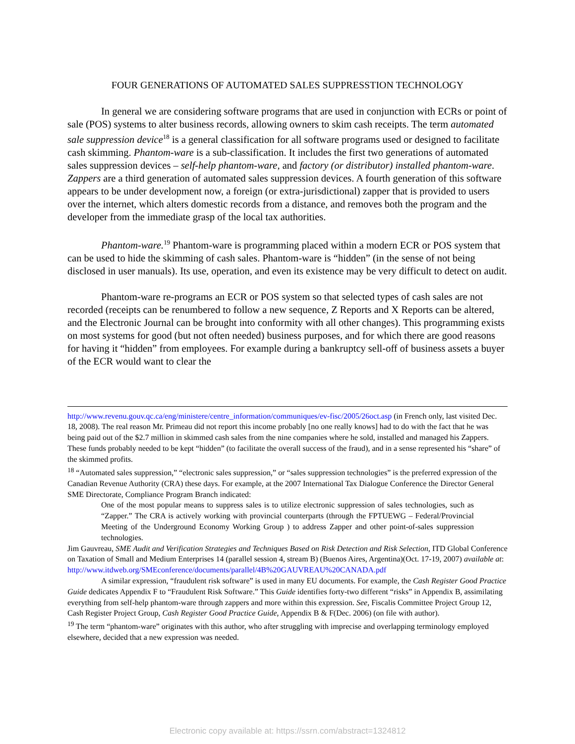FOUR GENERATIONS OF AUTOMATED SALES SUPPRESSTION TECHNOLOGY
In general we are considering software programs that are used in conjunction with ECRs or point of sale (POS) systems to alter business records, allowing owners to skim cash receipts. The term automated sale suppression device<sup>18</sup> is a general classification for all software programs used or designed to facilitate cash skimming. Phantom-ware is a sub-classification. It includes the first two generations of automated sales suppression devices – self-help phantom-ware, and factory (or distributor) installed phantom-ware. Zappers are a third generation of automated sales suppression devices. A fourth generation of this software appears to be under development now, a foreign (or extra-jurisdictional) zapper that is provided to users over the internet, which alters domestic records from a distance, and removes both the program and the developer from the immediate grasp of the local tax authorities.
Phantom-ware.<sup>19</sup> Phantom-ware is programming placed within a modern ECR or POS system that can be used to hide the skimming of cash sales. Phantom-ware is “hidden” (in the sense of not being disclosed in user manuals). Its use, operation, and even its existence may be very difficult to detect on audit.
Phantom-ware re-programs an ECR or POS system so that selected types of cash sales are not recorded (receipts can be renumbered to follow a new sequence, Z Reports and X Reports can be altered, and the Electronic Journal can be brought into conformity with all other changes). This programming exists on most systems for good (but not often needed) business purposes, and for which there are good reasons for having it “hidden” from employees. For example during a bankruptcy sell-off of business assets a buyer of the ECR would want to clear the
http://www.revenu.gouv.qc.ca/eng/ministere/centre_information/communiques/ev-fisc/2005/26oct.asp (in French only, last visited Dec. 18, 2008). The real reason Mr. Primeau did not report this income probably [no one really knows] had to do with the fact that he was being paid out of the $2.7 million in skimmed cash sales from the nine companies where he sold, installed and managed his Zappers. These funds probably needed to be kept “hidden” (to facilitate the overall success of the fraud), and in a sense represented his “share” of the skimmed profits.
<sup>18</sup> “Automated sales suppression,” “electronic sales suppression,” or “sales suppression technologies” is the preferred expression of the Canadian Revenue Authority (CRA) these days. For example, at the 2007 International Tax Dialogue Conference the Director General SME Directorate, Compliance Program Branch indicated:
One of the most popular means to suppress sales is to utilize electronic suppression of sales technologies, such as “Zapper.” The CRA is actively working with provincial counterparts (through the FPTUEWG – Federal/Provincial Meeting of the Underground Economy Working Group ) to address Zapper and other point-of-sales suppression technologies.
Jim Gauvreau, SME Audit and Verification Strategies and Techniques Based on Risk Detection and Risk Selection, ITD Global Conference on Taxation of Small and Medium Enterprises 14 (parallel session 4, stream B) (Buenos Aires, Argentina)(Oct. 17-19, 2007) available at:
http://www.itdweb.org/SMEconference/documents/parallel/4B%20GAUVREAU%20CANADA.pdf
A similar expression, “fraudulent risk software” is used in many EU documents. For example, the Cash Register Good Practice Guide dedicates Appendix F to “Fraudulent Risk Software.” This Guide identifies forty-two different “risks” in Appendix B, assimilating everything from self-help phantom-ware through zappers and more within this expression. See, Fiscalis Committee Project Group 12, Cash Register Project Group, Cash Register Good Practice Guide, Appendix B & F(Dec. 2006) (on file with author).
<sup>19</sup> The term “phantom-ware” originates with this author, who after struggling with imprecise and overlapping terminology employed elsewhere, decided that a new expression was needed.
Electronic copy available at: https://ssrn.com/abstract=1324812